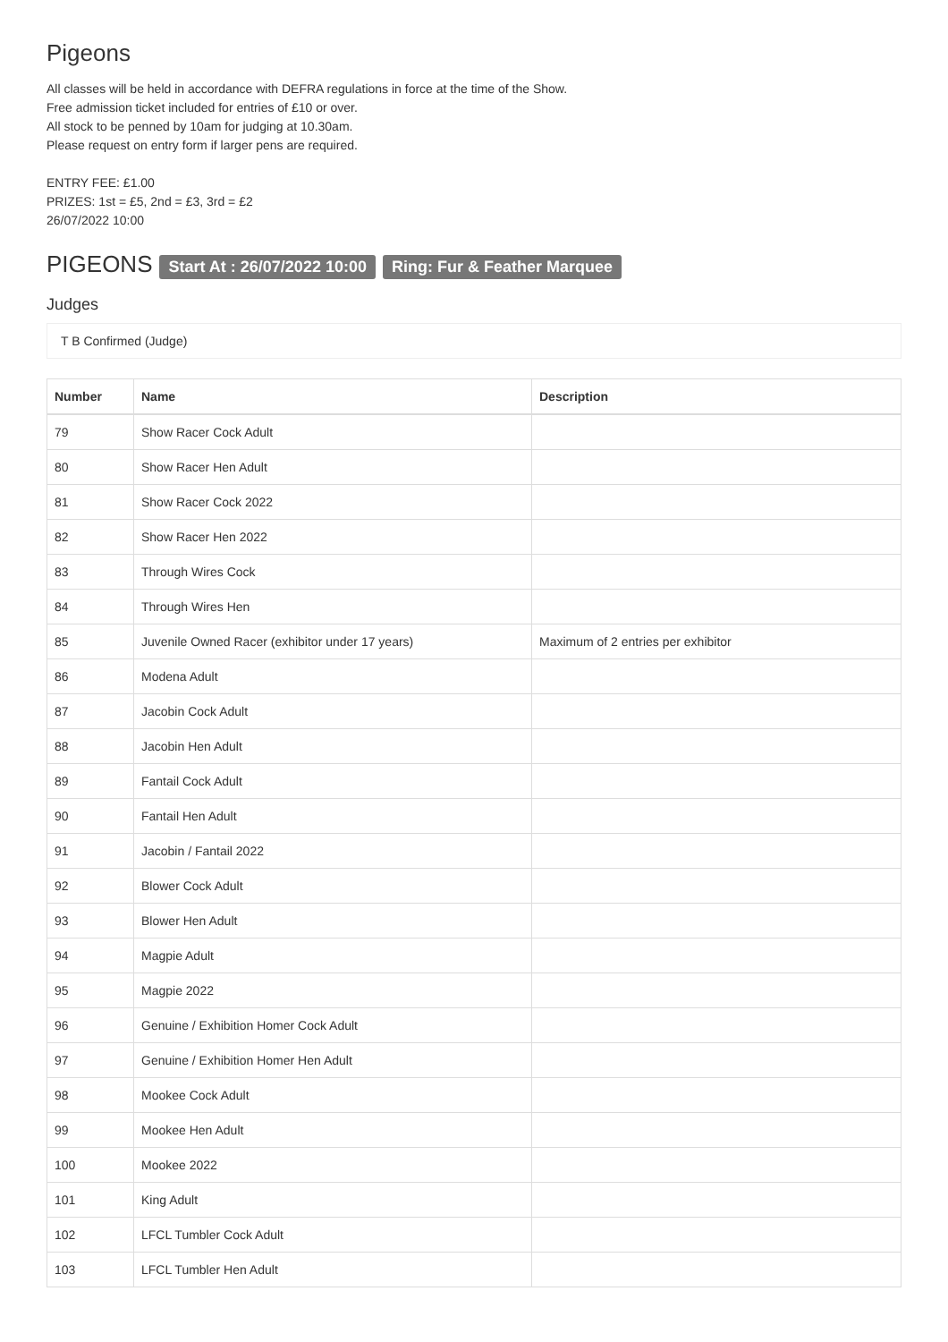Pigeons
All classes will be held in accordance with DEFRA regulations in force at the time of the Show.
Free admission ticket included for entries of £10 or over.
All stock to be penned by 10am for judging at 10.30am.
Please request on entry form if larger pens are required.
ENTRY FEE: £1.00
PRIZES: 1st = £5, 2nd = £3, 3rd = £2
26/07/2022 10:00
PIGEONS Start At : 26/07/2022 10:00 Ring: Fur & Feather Marquee
Judges
T B Confirmed (Judge)
| Number | Name | Description |
| --- | --- | --- |
| 79 | Show Racer Cock Adult | |
| 80 | Show Racer Hen Adult | |
| 81 | Show Racer Cock 2022 | |
| 82 | Show Racer Hen 2022 | |
| 83 | Through Wires Cock | |
| 84 | Through Wires Hen | |
| 85 | Juvenile Owned Racer (exhibitor under 17 years) | Maximum of 2 entries per exhibitor |
| 86 | Modena Adult | |
| 87 | Jacobin Cock Adult | |
| 88 | Jacobin Hen Adult | |
| 89 | Fantail Cock Adult | |
| 90 | Fantail Hen Adult | |
| 91 | Jacobin / Fantail 2022 | |
| 92 | Blower Cock Adult | |
| 93 | Blower Hen Adult | |
| 94 | Magpie Adult | |
| 95 | Magpie 2022 | |
| 96 | Genuine / Exhibition Homer Cock Adult | |
| 97 | Genuine / Exhibition Homer Hen Adult | |
| 98 | Mookee Cock Adult | |
| 99 | Mookee Hen Adult | |
| 100 | Mookee 2022 | |
| 101 | King Adult | |
| 102 | LFCL Tumbler Cock Adult | |
| 103 | LFCL Tumbler Hen Adult | |